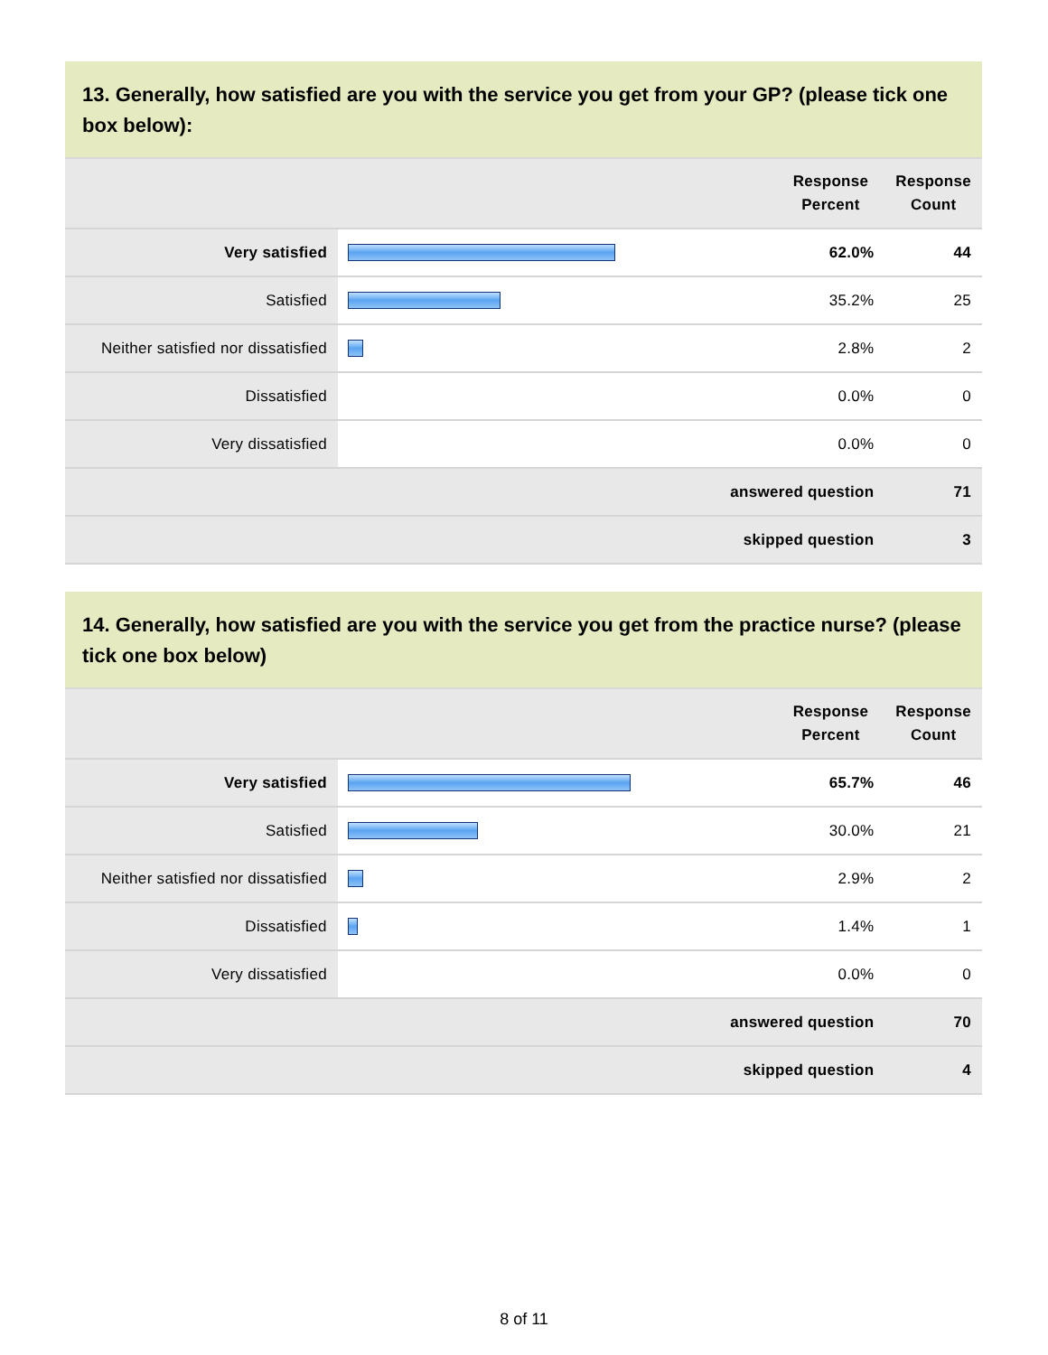13. Generally, how satisfied are you with the service you get from your GP? (please tick one box below):
| | | Response Percent | Response Count |
| --- | --- | --- | --- |
| Very satisfied | | 62.0% | 44 |
| Satisfied | | 35.2% | 25 |
| Neither satisfied nor dissatisfied | | 2.8% | 2 |
| Dissatisfied | | 0.0% | 0 |
| Very dissatisfied | | 0.0% | 0 |
| answered question | | | 71 |
| skipped question | | | 3 |
14. Generally, how satisfied are you with the service you get from the practice nurse? (please tick one box below)
| | | Response Percent | Response Count |
| --- | --- | --- | --- |
| Very satisfied | | 65.7% | 46 |
| Satisfied | | 30.0% | 21 |
| Neither satisfied nor dissatisfied | | 2.9% | 2 |
| Dissatisfied | | 1.4% | 1 |
| Very dissatisfied | | 0.0% | 0 |
| answered question | | | 70 |
| skipped question | | | 4 |
8 of 11